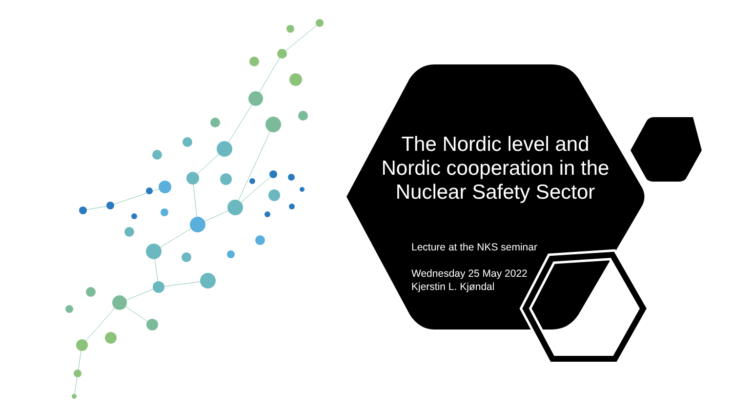The Nordic level and Nordic cooperation in the Nuclear Safety Sector
Lecture at the NKS seminar
Wednesday 25 May 2022
Kjerstin L. Kjøndal